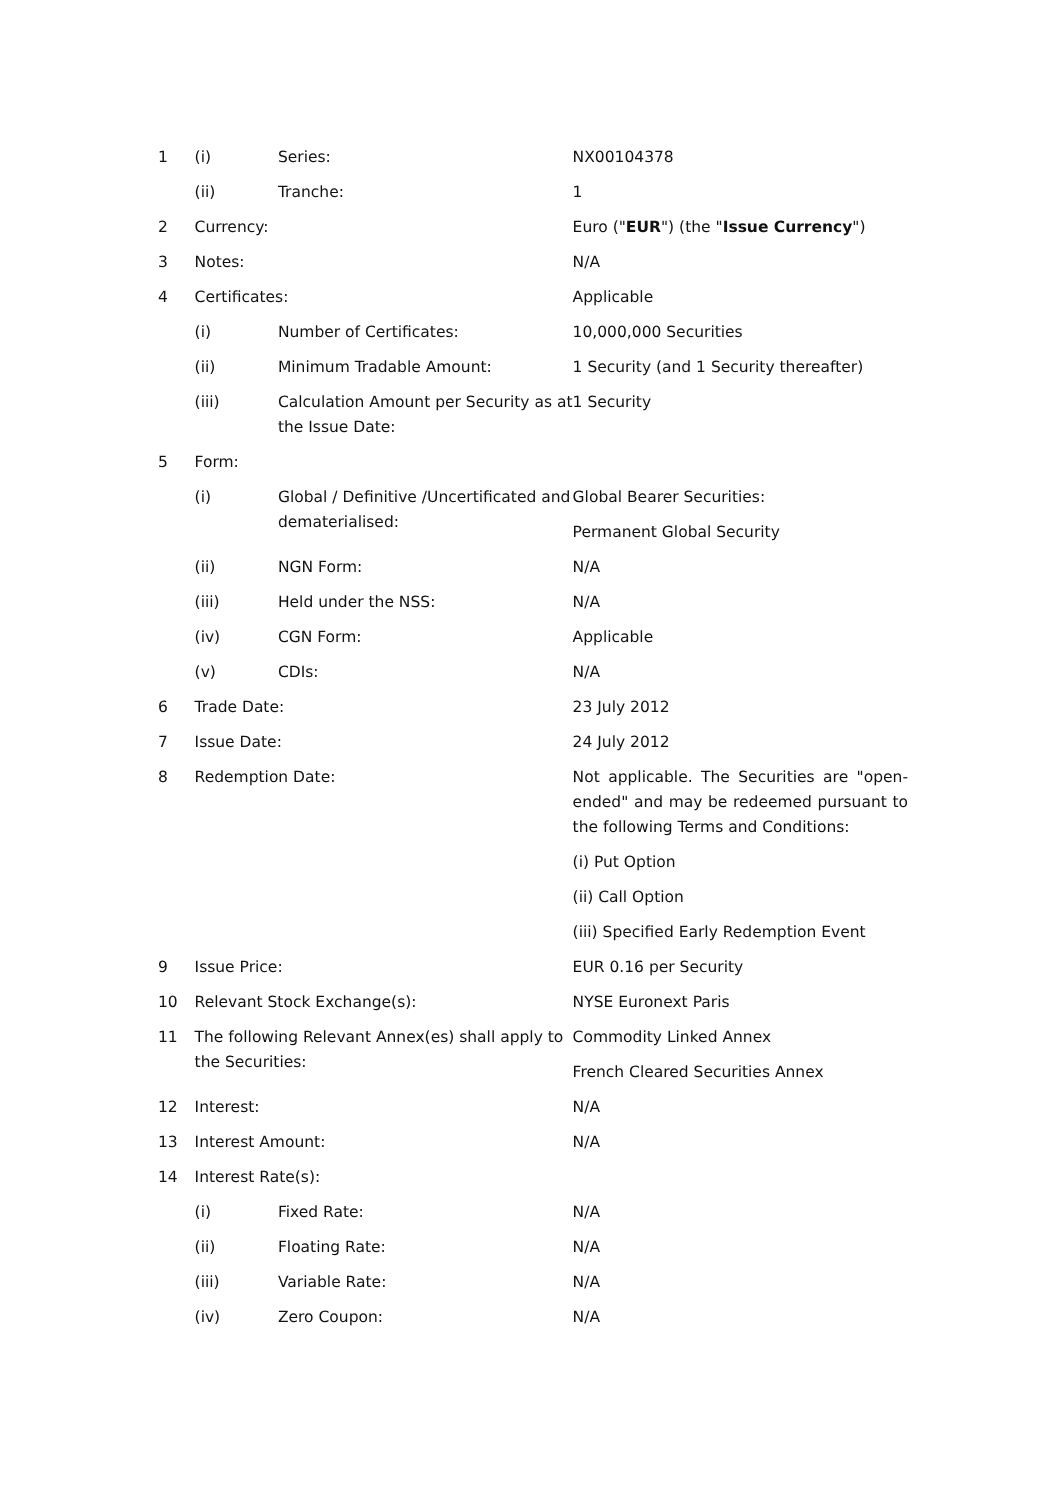| 1 | (i) | Series: | NX00104378 |
| | (ii) | Tranche: | 1 |
| 2 | Currency: | | Euro (" EUR ") (the " Issue Currency ") |
| 3 | Notes: | | N/A |
| 4 | Certificates: | | Applicable |
| | (i) | Number of Certificates: | 10,000,000 Securities |
| | (ii) | Minimum Tradable Amount: | 1 Security (and 1 Security thereafter) |
| | (iii) | Calculation Amount per Security as at the Issue Date: | 1 Security |
| 5 | Form: | | |
| | (i) | Global / Definitive /Uncertificated and dematerialised: | Global Bearer Securities: Permanent Global Security |
| | (ii) | NGN Form: | N/A |
| | (iii) | Held under the NSS: | N/A |
| | (iv) | CGN Form: | Applicable |
| | (v) | CDIs: | N/A |
| 6 | Trade Date: | | 23 July 2012 |
| 7 | Issue Date: | | 24 July 2012 |
| 8 | Redemption Date: | | Not applicable. The Securities are "open-ended" and may be redeemed pursuant to the following Terms and Conditions: (i) Put Option (ii) Call Option (iii) Specified Early Redemption Event |
| 9 | Issue Price: | | EUR 0.16 per Security |
| 10 | Relevant Stock Exchange(s): | | NYSE Euronext Paris |
| 11 | The following Relevant Annex(es) shall apply to the Securities: | | Commodity Linked Annex French Cleared Securities Annex |
| 12 | Interest: | | N/A |
| 13 | Interest Amount: | | N/A |
| 14 | Interest Rate(s): | | |
| | (i) | Fixed Rate: | N/A |
| | (ii) | Floating Rate: | N/A |
| | (iii) | Variable Rate: | N/A |
| | (iv) | Zero Coupon: | N/A |